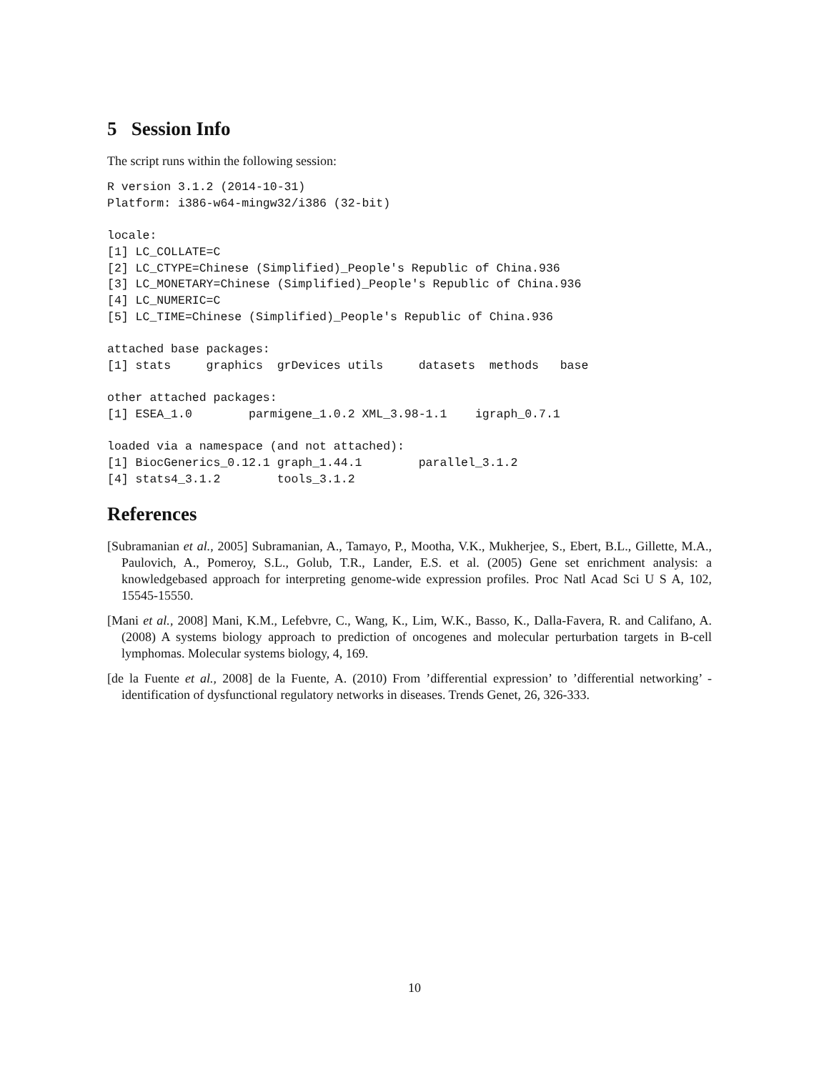5 Session Info
The script runs within the following session:
R version 3.1.2 (2014-10-31)
Platform: i386-w64-mingw32/i386 (32-bit)

locale:
[1] LC_COLLATE=C
[2] LC_CTYPE=Chinese (Simplified)_People's Republic of China.936
[3] LC_MONETARY=Chinese (Simplified)_People's Republic of China.936
[4] LC_NUMERIC=C
[5] LC_TIME=Chinese (Simplified)_People's Republic of China.936

attached base packages:
[1] stats     graphics  grDevices utils     datasets  methods   base

other attached packages:
[1] ESEA_1.0        parmigene_1.0.2 XML_3.98-1.1    igraph_0.7.1

loaded via a namespace (and not attached):
[1] BiocGenerics_0.12.1 graph_1.44.1        parallel_3.1.2
[4] stats4_3.1.2        tools_3.1.2
References
[Subramanian et al., 2005] Subramanian, A., Tamayo, P., Mootha, V.K., Mukherjee, S., Ebert, B.L., Gillette, M.A., Paulovich, A., Pomeroy, S.L., Golub, T.R., Lander, E.S. et al. (2005) Gene set enrichment analysis: a knowledgebased approach for interpreting genome-wide expression profiles. Proc Natl Acad Sci U S A, 102, 15545-15550.
[Mani et al., 2008] Mani, K.M., Lefebvre, C., Wang, K., Lim, W.K., Basso, K., Dalla-Favera, R. and Califano, A. (2008) A systems biology approach to prediction of oncogenes and molecular perturbation targets in B-cell lymphomas. Molecular systems biology, 4, 169.
[de la Fuente et al., 2008] de la Fuente, A. (2010) From ’differential expression’ to ’differential networking’ - identification of dysfunctional regulatory networks in diseases. Trends Genet, 26, 326-333.
10